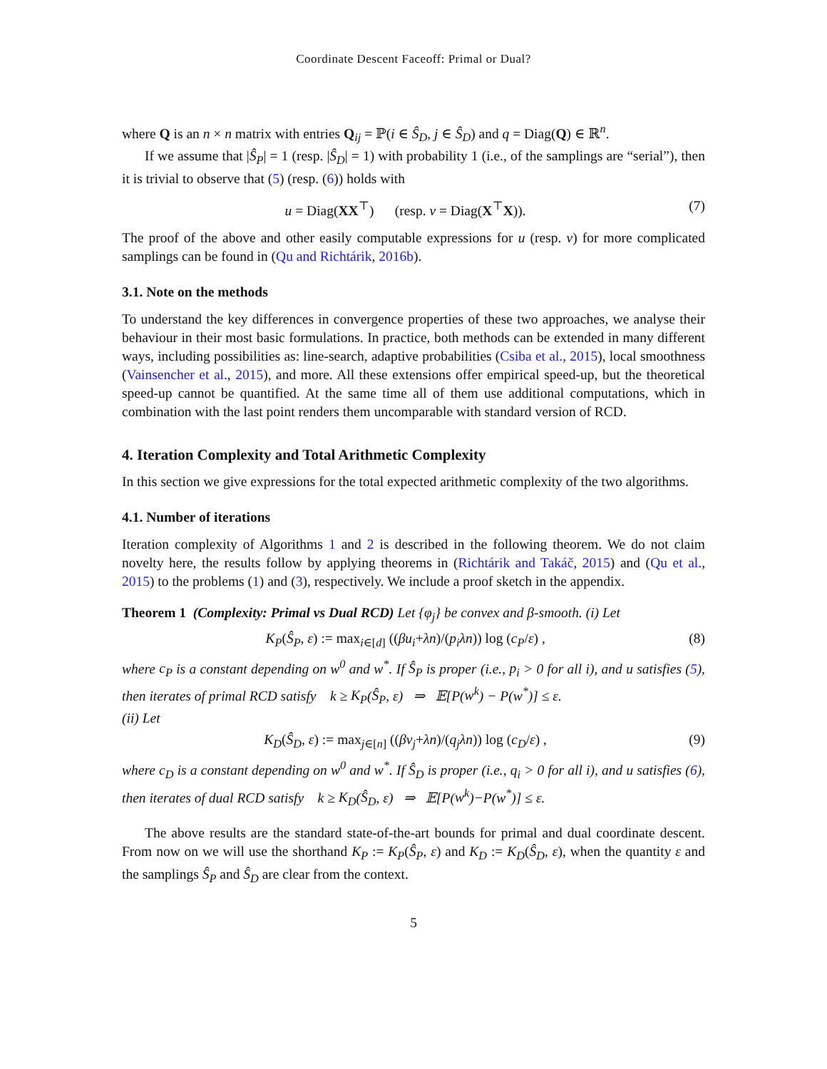Coordinate Descent Faceoff: Primal or Dual?
where Q is an n × n matrix with entries Q<sub>ij</sub> = ℙ(i ∈ Ŝ<sub>D</sub>, j ∈ Ŝ<sub>D</sub>) and q = Diag(Q) ∈ ℝ<sup>n</sup>.
If we assume that |Ŝ<sub>P</sub>| = 1 (resp. |Ŝ<sub>D</sub>| = 1) with probability 1 (i.e., of the samplings are “serial”), then it is trivial to observe that (5) (resp. (6)) holds with
u = Diag(XX<sup>⊤</sup>) (resp. v = Diag(X<sup>⊤</sup>X)). (7)
The proof of the above and other easily computable expressions for u (resp. v) for more complicated samplings can be found in (Qu and Richtárik, 2016b).
3.1. Note on the methods
To understand the key differences in convergence properties of these two approaches, we analyse their behaviour in their most basic formulations. In practice, both methods can be extended in many different ways, including possibilities as: line-search, adaptive probabilities (Csiba et al., 2015), local smoothness (Vainsencher et al., 2015), and more. All these extensions offer empirical speed-up, but the theoretical speed-up cannot be quantified. At the same time all of them use additional computations, which in combination with the last point renders them uncomparable with standard version of RCD.
4. Iteration Complexity and Total Arithmetic Complexity
In this section we give expressions for the total expected arithmetic complexity of the two algorithms.
4.1. Number of iterations
Iteration complexity of Algorithms 1 and 2 is described in the following theorem. We do not claim novelty here, the results follow by applying theorems in (Richtárik and Takáč, 2015) and (Qu et al., 2015) to the problems (1) and (3), respectively. We include a proof sketch in the appendix.
Theorem 1 (Complexity: Primal vs Dual RCD) Let {φ<sub>j</sub>} be convex and β-smooth. (i) Let
K<sub>P</sub>(Ŝ<sub>P</sub>, ε) := max<sub>i∈[d]</sub> ((βu<sub>i</sub>+λn)/(p<sub>i</sub>λn)) log (c<sub>P</sub>/ε) , (8)
where c<sub>P</sub> is a constant depending on w<sup>0</sup> and w<sup>*</sup>. If Ŝ<sub>P</sub> is proper (i.e., p<sub>i</sub> > 0 for all i), and u satisfies (5), then iterates of primal RCD satisfy k ≥ K<sub>P</sub>(Ŝ<sub>P</sub>, ε) ⇒ 𝔼[P(w<sup>k</sup>) − P(w<sup>*</sup>)] ≤ ε.
(ii) Let
K<sub>D</sub>(Ŝ<sub>D</sub>, ε) := max<sub>j∈[n]</sub> ((βv<sub>j</sub>+λn)/(q<sub>j</sub>λn)) log (c<sub>D</sub>/ε) , (9)
where c<sub>D</sub> is a constant depending on w<sup>0</sup> and w<sup>*</sup>. If Ŝ<sub>D</sub> is proper (i.e., q<sub>i</sub> > 0 for all i), and u satisfies (6), then iterates of dual RCD satisfy k ≥ K<sub>D</sub>(Ŝ<sub>D</sub>, ε) ⇒ 𝔼[P(w<sup>k</sup>)−P(w<sup>*</sup>)] ≤ ε.
The above results are the standard state-of-the-art bounds for primal and dual coordinate descent. From now on we will use the shorthand K<sub>P</sub> := K<sub>P</sub>(Ŝ<sub>P</sub>, ε) and K<sub>D</sub> := K<sub>D</sub>(Ŝ<sub>D</sub>, ε), when the quantity ε and the samplings Ŝ<sub>P</sub> and Ŝ<sub>D</sub> are clear from the context.
5